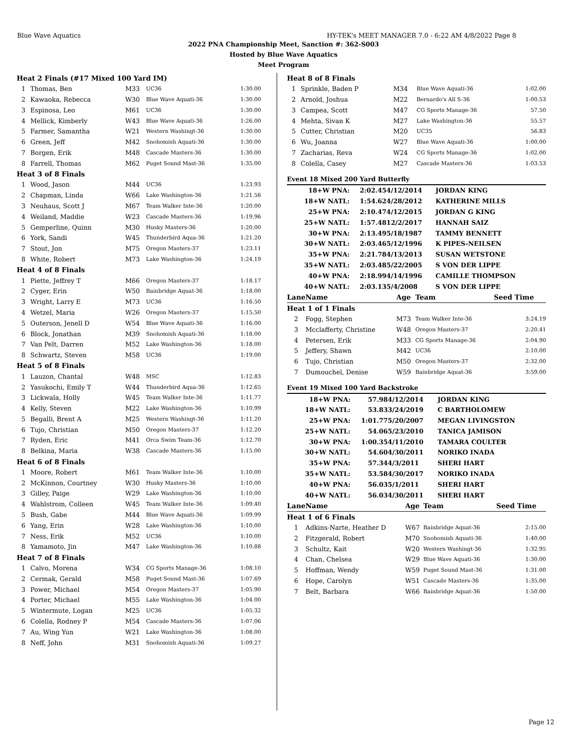Blue Wave Aquatics HY-TEK's MEET MANAGER 7.0 - 6:22 AM 4/8/2022 Page 8
2022 PNA Championship Meet, Sanction #: 362-S003
Hosted by Blue Wave Aquatics
Meet Program
| Heat 2 Finals (#17 Mixed 100 Yard IM) | | | | |
| 1 | Thomas, Ben | M33 | UC36 | 1:30.00 |
| 2 | Kawaoka, Rebecca | W30 | Blue Wave Aquati-36 | 1:30.00 |
| 3 | Espinosa, Leo | M61 | UC36 | 1:30.00 |
| 4 | Mellick, Kimberly | W43 | Blue Wave Aquati-36 | 1:26.00 |
| 5 | Farmer, Samantha | W21 | Western Washingt-36 | 1:30.00 |
| 6 | Green, Jeff | M42 | Snohomish Aquati-36 | 1:30.00 |
| 7 | Borgen, Erik | M48 | Cascade Masters-36 | 1:30.00 |
| 8 | Farrell, Thomas | M62 | Puget Sound Mast-36 | 1:35.00 |
| Heat 3 of 8 Finals | | | | |
| 1 | Wood, Jason | M44 | UC36 | 1:23.93 |
| 2 | Chapman, Linda | W66 | Lake Washington-36 | 1:21.56 |
| 3 | Neuhaus, Scott J | M67 | Team Walker Inte-36 | 1:20.00 |
| 4 | Weiland, Maddie | W23 | Cascade Masters-36 | 1:19.96 |
| 5 | Gemperline, Quinn | M30 | Husky Masters-36 | 1:20.00 |
| 6 | York, Sandi | W45 | Thunderbird Aqua-36 | 1:21.20 |
| 7 | Stout, Jon | M75 | Oregon Masters-37 | 1:23.11 |
| 8 | White, Robert | M73 | Lake Washington-36 | 1:24.19 |
| Heat 4 of 8 Finals | | | | |
| 1 | Piette, Jeffrey T | M66 | Oregon Masters-37 | 1:18.17 |
| 2 | Cyger, Erin | W50 | Bainbridge Aquat-36 | 1:18.00 |
| 3 | Wright, Larry E | M73 | UC36 | 1:16.50 |
| 4 | Wetzel, Maria | W26 | Oregon Masters-37 | 1:15.50 |
| 5 | Outerson, Jenell D | W54 | Blue Wave Aquati-36 | 1:16.00 |
| 6 | Block, Jonathan | M39 | Snohomish Aquati-36 | 1:18.00 |
| 7 | Van Pelt, Darren | M52 | Lake Washington-36 | 1:18.00 |
| 8 | Schwartz, Steven | M58 | UC36 | 1:19.00 |
| Heat 5 of 8 Finals | | | | |
| 1 | Lauzon, Chantal | W48 | MSC | 1:12.83 |
| 2 | Yasukochi, Emily T | W44 | Thunderbird Aqua-36 | 1:12.65 |
| 3 | Lickwala, Holly | W45 | Team Walker Inte-36 | 1:11.77 |
| 4 | Kelly, Steven | M22 | Lake Washington-36 | 1:10.99 |
| 5 | Begalli, Brent A | M25 | Western Washingt-36 | 1:11.20 |
| 6 | Tujo, Christian | M50 | Oregon Masters-37 | 1:12.20 |
| 7 | Ryden, Eric | M41 | Orca Swim Team-36 | 1:12.70 |
| 8 | Belkina, Maria | W38 | Cascade Masters-36 | 1:15.00 |
| Heat 6 of 8 Finals | | | | |
| 1 | Moore, Robert | M61 | Team Walker Inte-36 | 1:10.00 |
| 2 | McKinnon, Courtney | W30 | Husky Masters-36 | 1:10.00 |
| 3 | Gilley, Paige | W29 | Lake Washington-36 | 1:10.00 |
| 4 | Wahlstrom, Colleen | W45 | Team Walker Inte-36 | 1:09.40 |
| 5 | Bush, Gabe | M44 | Blue Wave Aquati-36 | 1:09.99 |
| 6 | Yang, Erin | W28 | Lake Washington-36 | 1:10.00 |
| 7 | Ness, Erik | M52 | UC36 | 1:10.00 |
| 8 | Yamamoto, Jin | M47 | Lake Washington-36 | 1:10.88 |
| Heat 7 of 8 Finals | | | | |
| 1 | Calvo, Morena | W34 | CG Sports Manage-36 | 1:08.10 |
| 2 | Cermak, Gerald | M58 | Puget Sound Mast-36 | 1:07.69 |
| 3 | Power, Michael | M54 | Oregon Masters-37 | 1:05.90 |
| 4 | Porter, Michael | M55 | Lake Washington-36 | 1:04.00 |
| 5 | Wintermute, Logan | M25 | UC36 | 1:05.32 |
| 6 | Colella, Rodney P | M54 | Cascade Masters-36 | 1:07.06 |
| 7 | Au, Wing Yun | W21 | Lake Washington-36 | 1:08.00 |
| 8 | Neff, John | M31 | Snohomish Aquati-36 | 1:09.27 |
| Heat 8 of 8 Finals | | | | |
| 1 | Sprinkle, Baden P | M34 | Blue Wave Aquati-36 | 1:02.00 |
| 2 | Arnold, Joshua | M22 | Bernardo's All S-36 | 1:00.53 |
| 3 | Campea, Scott | M47 | CG Sports Manage-36 | 57.50 |
| 4 | Mehta, Sivan K | M27 | Lake Washington-36 | 55.57 |
| 5 | Cutter, Christian | M20 | UC35 | 56.83 |
| 6 | Wu, Joanna | W27 | Blue Wave Aquati-36 | 1:00.00 |
| 7 | Zacharias, Reva | W24 | CG Sports Manage-36 | 1:02.00 |
| 8 | Colella, Casey | M27 | Cascade Masters-36 | 1:03.53 |
| Event 18 Mixed 200 Yard Butterfly | | | |
| 18+W PNA: | 2:02.45 | 4/12/2014 | JORDAN KING |
| 18+W NATL: | 1:54.62 | 4/28/2012 | KATHERINE MILLS |
| 25+W PNA: | 2:10.47 | 4/12/2015 | JORDAN G KING |
| 25+W NATL: | 1:57.48 | 12/2/2017 | HANNAH SAIZ |
| 30+W PNA: | 2:13.49 | 5/18/1987 | TAMMY BENNETT |
| 30+W NATL: | 2:03.46 | 5/12/1996 | K PIPES-NEILSEN |
| 35+W PNA: | 2:21.78 | 4/13/2013 | SUSAN WETSTONE |
| 35+W NATL: | 2:03.48 | 5/22/2005 | S VON DER LIPPE |
| 40+W PNA: | 2:18.99 | 4/14/1996 | CAMILLE THOMPSON |
| 40+W NATL: | 2:03.13 | 5/4/2008 | S VON DER LIPPE |
| Lane | Name | Age | Team | Seed Time |
| --- | --- | --- | --- | --- |
| Heat 1 of 1 Finals | | | | |
| 2 | Fogg, Stephen | M73 | Team Walker Inte-36 | 3:24.19 |
| 3 | Mcclafferty, Christine | W48 | Oregon Masters-37 | 2:20.41 |
| 4 | Petersen, Erik | M33 | CG Sports Manage-36 | 2:04.90 |
| 5 | Jeffery, Shawn | M42 | UC36 | 2:10.00 |
| 6 | Tujo, Christian | M50 | Oregon Masters-37 | 2:32.00 |
| 7 | Dumouchel, Denise | W59 | Bainbridge Aquat-36 | 3:59.00 |
| Event 19 Mixed 100 Yard Backstroke | | | |
| 18+W PNA: | 57.98 | 4/12/2014 | JORDAN KING |
| 18+W NATL: | 53.83 | 3/24/2019 | C BARTHOLOMEW |
| 25+W PNA: | 1:01.77 | 5/20/2007 | MEGAN LIVINGSTON |
| 25+W NATL: | 54.06 | 5/23/2010 | TANICA JAMISON |
| 30+W PNA: | 1:00.35 | 4/11/2010 | TAMARA COULTER |
| 30+W NATL: | 54.60 | 4/30/2011 | NORIKO INADA |
| 35+W PNA: | 57.34 | 4/3/2011 | SHERI HART |
| 35+W NATL: | 53.58 | 4/30/2017 | NORIKO INADA |
| 40+W PNA: | 56.03 | 5/1/2011 | SHERI HART |
| 40+W NATL: | 56.03 | 4/30/2011 | SHERI HART |
| Lane | Name | Age | Team | Seed Time |
| --- | --- | --- | --- | --- |
| Heat 1 of 6 Finals | | | | |
| 1 | Adkins-Narte, Heather D | W67 | Bainbridge Aquat-36 | 2:15.00 |
| 2 | Fitzgerald, Robert | M70 | Snohomish Aquati-36 | 1:40.00 |
| 3 | Schultz, Kait | W20 | Western Washingt-36 | 1:32.95 |
| 4 | Chan, Chelsea | W29 | Blue Wave Aquati-36 | 1:30.00 |
| 5 | Hoffman, Wendy | W59 | Puget Sound Mast-36 | 1:31.00 |
| 6 | Hope, Carolyn | W51 | Cascade Masters-36 | 1:35.00 |
| 7 | Belt, Barbara | W66 | Bainbridge Aquat-36 | 1:50.00 |
Page 12